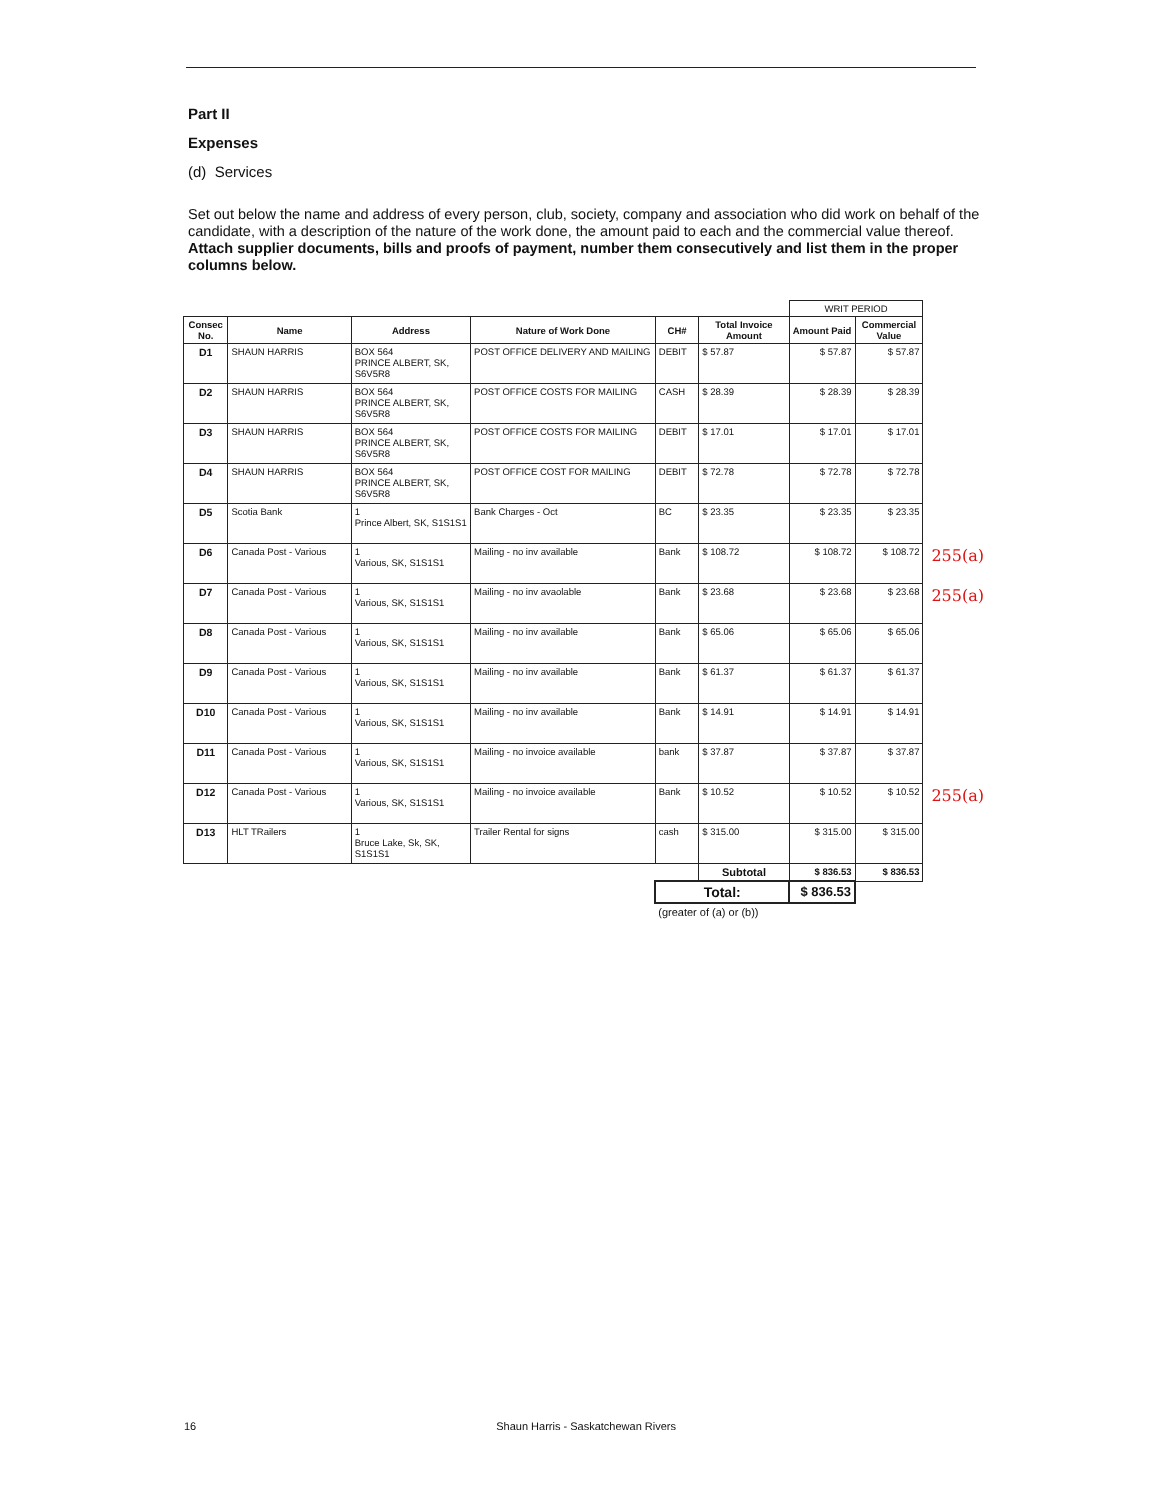Part II
Expenses
(d) Services
Set out below the name and address of every person, club, society, company and association who did work on behalf of the candidate, with a description of the nature of the work done, the amount paid to each and the commercial value thereof. Attach supplier documents, bills and proofs of payment, number them consecutively and list them in the proper columns below.
| | | | | | | WRIT PERIOD | | |
| Consec No. | Name | Address | Nature of Work Done | CH# | Total Invoice Amount | Amount Paid | Commercial Value | |
| D1 | SHAUN HARRIS | BOX 564 PRINCE ALBERT, SK, S6V5R8 | POST OFFICE DELIVERY AND MAILING | DEBIT | $ 57.87 | $ 57.87 | $ 57.87 | |
| D2 | SHAUN HARRIS | BOX 564 PRINCE ALBERT, SK, S6V5R8 | POST OFFICE COSTS FOR MAILING | CASH | $ 28.39 | $ 28.39 | $ 28.39 | |
| D3 | SHAUN HARRIS | BOX 564 PRINCE ALBERT, SK, S6V5R8 | POST OFFICE COSTS FOR MAILING | DEBIT | $ 17.01 | $ 17.01 | $ 17.01 | |
| D4 | SHAUN HARRIS | BOX 564 PRINCE ALBERT, SK, S6V5R8 | POST OFFICE COST FOR MAILING | DEBIT | $ 72.78 | $ 72.78 | $ 72.78 | |
| D5 | Scotia Bank | 1 Prince Albert, SK, S1S1S1 | Bank Charges - Oct | BC | $ 23.35 | $ 23.35 | $ 23.35 | |
| D6 | Canada Post - Various | 1 Various, SK, S1S1S1 | Mailing - no inv available | Bank | $ 108.72 | $ 108.72 | $ 108.72 | 255(a) |
| D7 | Canada Post - Various | 1 Various, SK, S1S1S1 | Mailing - no inv avaolable | Bank | $ 23.68 | $ 23.68 | $ 23.68 | 255(a) |
| D8 | Canada Post - Various | 1 Various, SK, S1S1S1 | Mailing - no inv available | Bank | $ 65.06 | $ 65.06 | $ 65.06 | |
| D9 | Canada Post - Various | 1 Various, SK, S1S1S1 | Mailing - no inv available | Bank | $ 61.37 | $ 61.37 | $ 61.37 | |
| D10 | Canada Post - Various | 1 Various, SK, S1S1S1 | Mailing - no inv available | Bank | $ 14.91 | $ 14.91 | $ 14.91 | |
| D11 | Canada Post - Various | 1 Various, SK, S1S1S1 | Mailing - no invoice available | bank | $ 37.87 | $ 37.87 | $ 37.87 | |
| D12 | Canada Post - Various | 1 Various, SK, S1S1S1 | Mailing - no invoice available | Bank | $ 10.52 | $ 10.52 | $ 10.52 | 255(a) |
| D13 | HLT TRailers | 1 Bruce Lake, Sk, SK, S1S1S1 | Trailer Rental for signs | cash | $ 315.00 | $ 315.00 | $ 315.00 | |
| | | | | | Subtotal | $ 836.53 | $ 836.53 | |
| | | | | Total: | | $ 836.53 | | |
| | | | | (greater of (a) or (b)) | | | | |
16 Shaun Harris - Saskatchewan Rivers